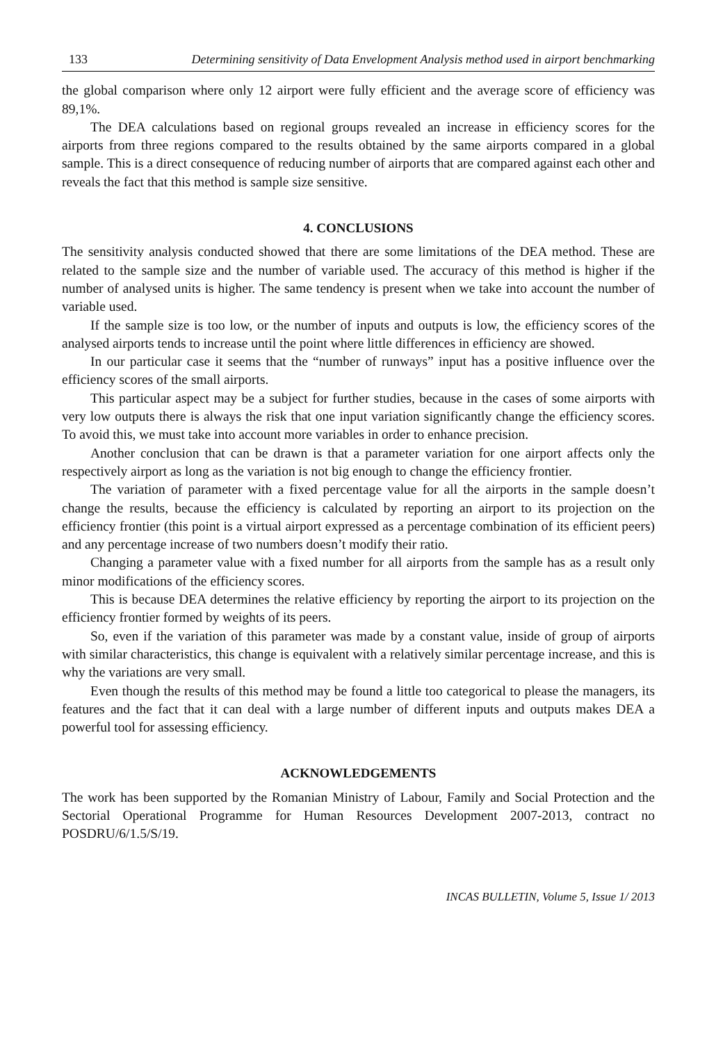133 Determining sensitivity of Data Envelopment Analysis method used in airport benchmarking
the global comparison where only 12 airport were fully efficient and the average score of efficiency was 89,1%.
The DEA calculations based on regional groups revealed an increase in efficiency scores for the airports from three regions compared to the results obtained by the same airports compared in a global sample. This is a direct consequence of reducing number of airports that are compared against each other and reveals the fact that this method is sample size sensitive.
4. CONCLUSIONS
The sensitivity analysis conducted showed that there are some limitations of the DEA method. These are related to the sample size and the number of variable used. The accuracy of this method is higher if the number of analysed units is higher. The same tendency is present when we take into account the number of variable used.
If the sample size is too low, or the number of inputs and outputs is low, the efficiency scores of the analysed airports tends to increase until the point where little differences in efficiency are showed.
In our particular case it seems that the “number of runways” input has a positive influence over the efficiency scores of the small airports.
This particular aspect may be a subject for further studies, because in the cases of some airports with very low outputs there is always the risk that one input variation significantly change the efficiency scores. To avoid this, we must take into account more variables in order to enhance precision.
Another conclusion that can be drawn is that a parameter variation for one airport affects only the respectively airport as long as the variation is not big enough to change the efficiency frontier.
The variation of parameter with a fixed percentage value for all the airports in the sample doesn’t change the results, because the efficiency is calculated by reporting an airport to its projection on the efficiency frontier (this point is a virtual airport expressed as a percentage combination of its efficient peers) and any percentage increase of two numbers doesn’t modify their ratio.
Changing a parameter value with a fixed number for all airports from the sample has as a result only minor modifications of the efficiency scores.
This is because DEA determines the relative efficiency by reporting the airport to its projection on the efficiency frontier formed by weights of its peers.
So, even if the variation of this parameter was made by a constant value, inside of group of airports with similar characteristics, this change is equivalent with a relatively similar percentage increase, and this is why the variations are very small.
Even though the results of this method may be found a little too categorical to please the managers, its features and the fact that it can deal with a large number of different inputs and outputs makes DEA a powerful tool for assessing efficiency.
ACKNOWLEDGEMENTS
The work has been supported by the Romanian Ministry of Labour, Family and Social Protection and the Sectorial Operational Programme for Human Resources Development 2007-2013, contract no POSDRU/6/1.5/S/19.
INCAS BULLETIN, Volume 5, Issue 1/ 2013